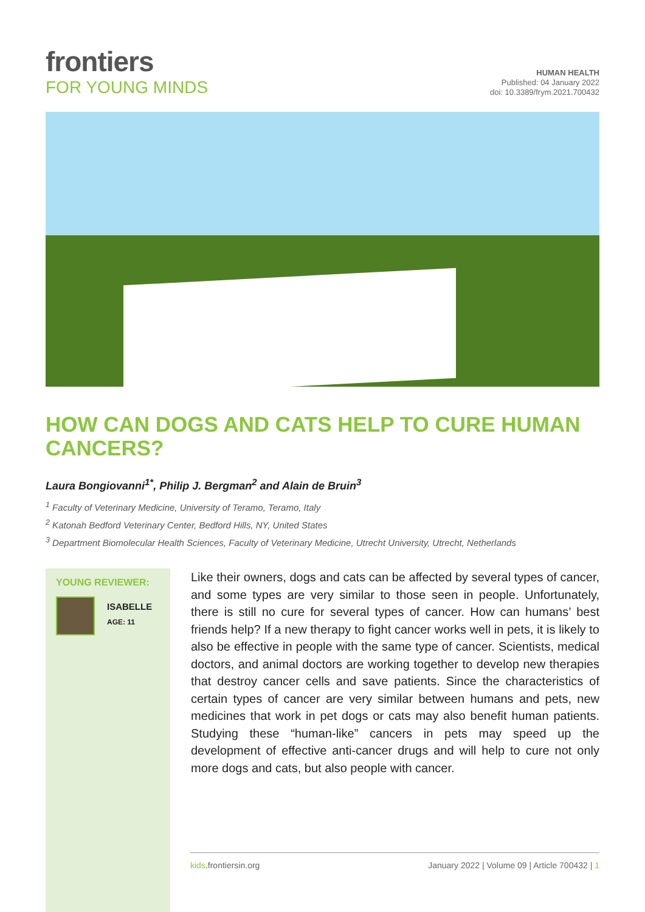frontiers
FOR YOUNG MINDS
HUMAN HEALTH
Published: 04 January 2022
doi: 10.3389/frym.2021.700432
HOW CAN DOGS AND CATS HELP TO CURE HUMAN CANCERS?
Laura Bongiovanni<sup>1*</sup>, Philip J. Bergman<sup>2</sup> and Alain de Bruin<sup>3</sup>
<sup>1</sup> Faculty of Veterinary Medicine, University of Teramo, Teramo, Italy
<sup>2</sup> Katonah Bedford Veterinary Center, Bedford Hills, NY, United States
<sup>3</sup> Department Biomolecular Health Sciences, Faculty of Veterinary Medicine, Utrecht University, Utrecht, Netherlands
YOUNG REVIEWER:
ISABELLE
AGE: 11
Like their owners, dogs and cats can be affected by several types of cancer, and some types are very similar to those seen in people. Unfortunately, there is still no cure for several types of cancer. How can humans’ best friends help? If a new therapy to fight cancer works well in pets, it is likely to also be effective in people with the same type of cancer. Scientists, medical doctors, and animal doctors are working together to develop new therapies that destroy cancer cells and save patients. Since the characteristics of certain types of cancer are very similar between humans and pets, new medicines that work in pet dogs or cats may also benefit human patients. Studying these “human-like” cancers in pets may speed up the development of effective anti-cancer drugs and will help to cure not only more dogs and cats, but also people with cancer.
kids.frontiersin.org January 2022 | Volume 09 | Article 700432 | 1